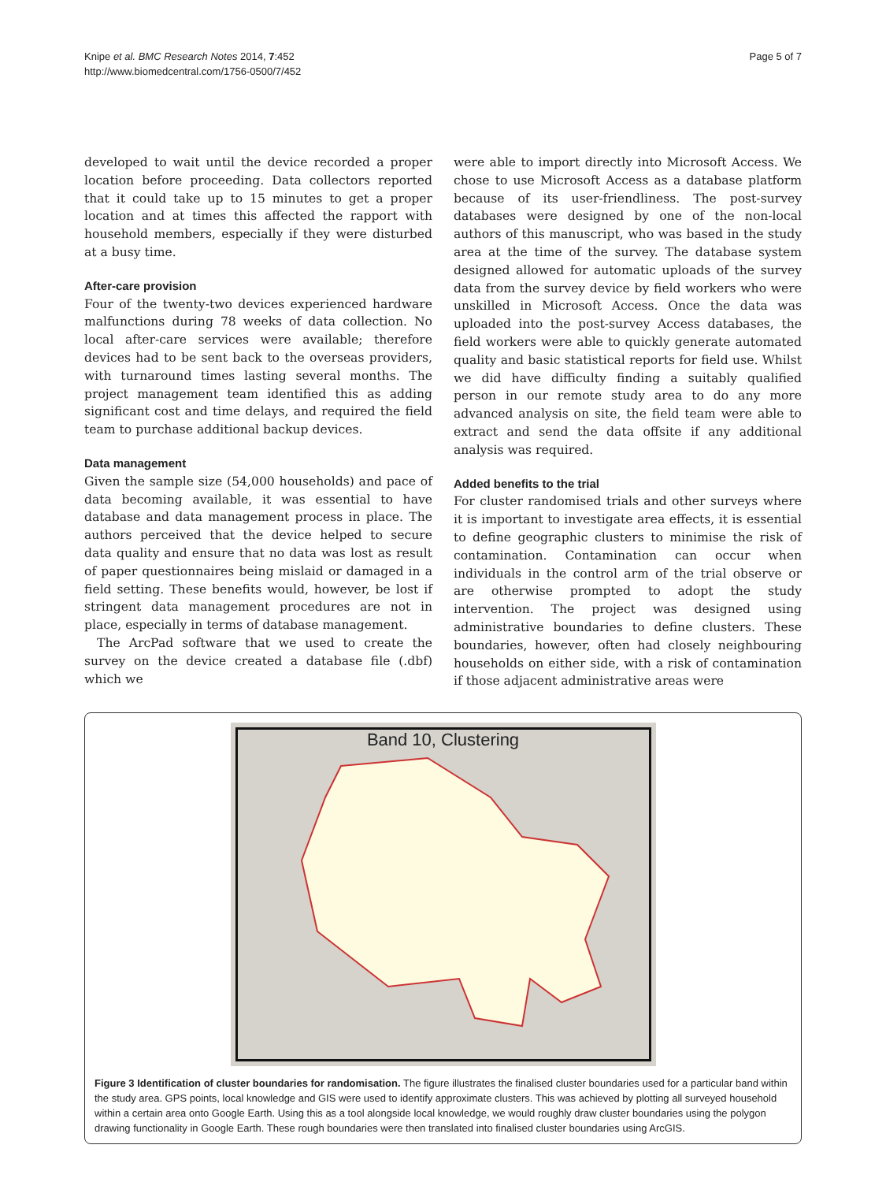Knipe et al. BMC Research Notes 2014, 7:452
http://www.biomedcentral.com/1756-0500/7/452
Page 5 of 7
developed to wait until the device recorded a proper location before proceeding. Data collectors reported that it could take up to 15 minutes to get a proper location and at times this affected the rapport with household members, especially if they were disturbed at a busy time.
After-care provision
Four of the twenty-two devices experienced hardware malfunctions during 78 weeks of data collection. No local after-care services were available; therefore devices had to be sent back to the overseas providers, with turnaround times lasting several months. The project management team identified this as adding significant cost and time delays, and required the field team to purchase additional backup devices.
Data management
Given the sample size (54,000 households) and pace of data becoming available, it was essential to have database and data management process in place. The authors perceived that the device helped to secure data quality and ensure that no data was lost as result of paper questionnaires being mislaid or damaged in a field setting. These benefits would, however, be lost if stringent data management procedures are not in place, especially in terms of database management.
The ArcPad software that we used to create the survey on the device created a database file (.dbf) which we
were able to import directly into Microsoft Access. We chose to use Microsoft Access as a database platform because of its user-friendliness. The post-survey databases were designed by one of the non-local authors of this manuscript, who was based in the study area at the time of the survey. The database system designed allowed for automatic uploads of the survey data from the survey device by field workers who were unskilled in Microsoft Access. Once the data was uploaded into the post-survey Access databases, the field workers were able to quickly generate automated quality and basic statistical reports for field use. Whilst we did have difficulty finding a suitably qualified person in our remote study area to do any more advanced analysis on site, the field team were able to extract and send the data offsite if any additional analysis was required.
Added benefits to the trial
For cluster randomised trials and other surveys where it is important to investigate area effects, it is essential to define geographic clusters to minimise the risk of contamination. Contamination can occur when individuals in the control arm of the trial observe or are otherwise prompted to adopt the study intervention. The project was designed using administrative boundaries to define clusters. These boundaries, however, often had closely neighbouring households on either side, with a risk of contamination if those adjacent administrative areas were
Band 10, Clustering
Figure 3 Identification of cluster boundaries for randomisation. The figure illustrates the finalised cluster boundaries used for a particular band within the study area. GPS points, local knowledge and GIS were used to identify approximate clusters. This was achieved by plotting all surveyed household within a certain area onto Google Earth. Using this as a tool alongside local knowledge, we would roughly draw cluster boundaries using the polygon drawing functionality in Google Earth. These rough boundaries were then translated into finalised cluster boundaries using ArcGIS.